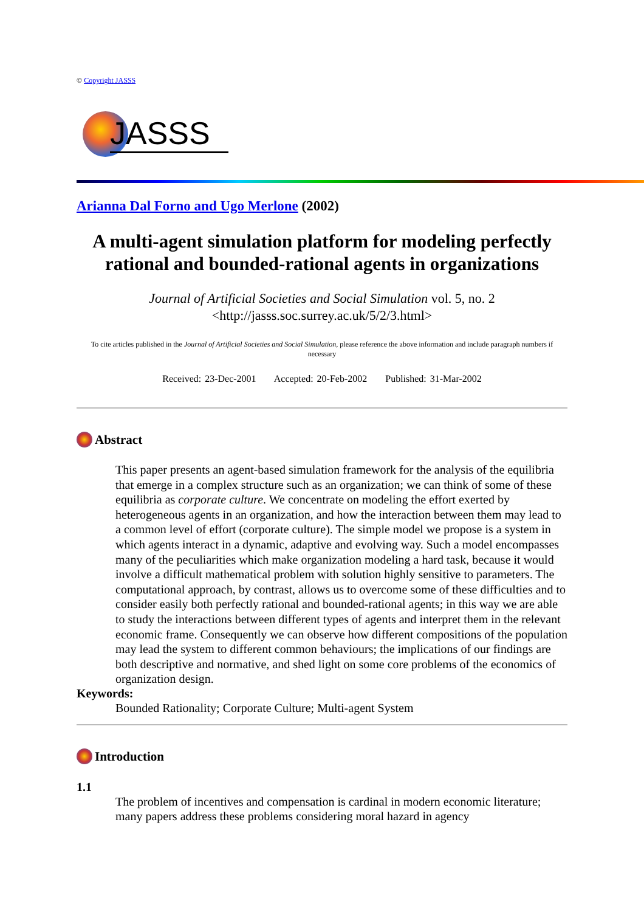© Copyright JASSS
JASSS
Arianna Dal Forno and Ugo Merlone (2002)
A multi-agent simulation platform for modeling perfectly rational and bounded-rational agents in organizations
Journal of Artificial Societies and Social Simulation vol. 5, no. 2
<http://jasss.soc.surrey.ac.uk/5/2/3.html>
To cite articles published in the Journal of Artificial Societies and Social Simulation, please reference the above information and include paragraph numbers if necessary
Received: 23-Dec-2001 Accepted: 20-Feb-2002 Published: 31-Mar-2002
Abstract
This paper presents an agent-based simulation framework for the analysis of the equilibria that emerge in a complex structure such as an organization; we can think of some of these equilibria as corporate culture. We concentrate on modeling the effort exerted by heterogeneous agents in an organization, and how the interaction between them may lead to a common level of effort (corporate culture). The simple model we propose is a system in which agents interact in a dynamic, adaptive and evolving way. Such a model encompasses many of the peculiarities which make organization modeling a hard task, because it would involve a difficult mathematical problem with solution highly sensitive to parameters. The computational approach, by contrast, allows us to overcome some of these difficulties and to consider easily both perfectly rational and bounded-rational agents; in this way we are able to study the interactions between different types of agents and interpret them in the relevant economic frame. Consequently we can observe how different compositions of the population may lead the system to different common behaviours; the implications of our findings are both descriptive and normative, and shed light on some core problems of the economics of organization design.
Keywords:
Bounded Rationality; Corporate Culture; Multi-agent System
Introduction
1.1
The problem of incentives and compensation is cardinal in modern economic literature; many papers address these problems considering moral hazard in agency